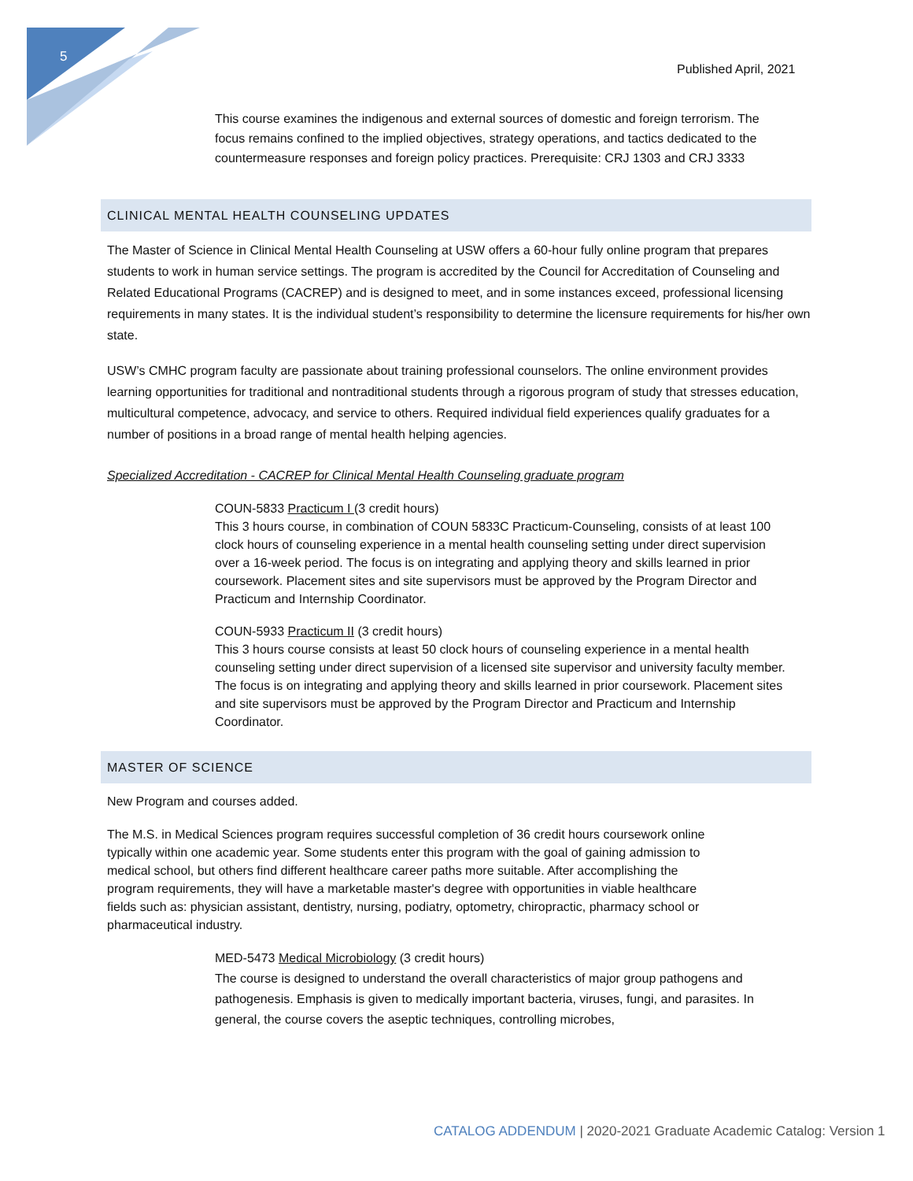5
Published April, 2021
This course examines the indigenous and external sources of domestic and foreign terrorism. The focus remains confined to the implied objectives, strategy operations, and tactics dedicated to the countermeasure responses and foreign policy practices. Prerequisite: CRJ 1303 and CRJ 3333
CLINICAL MENTAL HEALTH COUNSELING UPDATES
The Master of Science in Clinical Mental Health Counseling at USW offers a 60-hour fully online program that prepares students to work in human service settings. The program is accredited by the Council for Accreditation of Counseling and Related Educational Programs (CACREP) and is designed to meet, and in some instances exceed, professional licensing requirements in many states. It is the individual student’s responsibility to determine the licensure requirements for his/her own state.
USW’s CMHC program faculty are passionate about training professional counselors. The online environment provides learning opportunities for traditional and nontraditional students through a rigorous program of study that stresses education, multicultural competence, advocacy, and service to others. Required individual field experiences qualify graduates for a number of positions in a broad range of mental health helping agencies.
Specialized Accreditation - CACREP for Clinical Mental Health Counseling graduate program
COUN-5833 Practicum I (3 credit hours)
This 3 hours course, in combination of COUN 5833C Practicum-Counseling, consists of at least 100 clock hours of counseling experience in a mental health counseling setting under direct supervision over a 16-week period. The focus is on integrating and applying theory and skills learned in prior coursework. Placement sites and site supervisors must be approved by the Program Director and Practicum and Internship Coordinator.
COUN-5933 Practicum II (3 credit hours)
This 3 hours course consists at least 50 clock hours of counseling experience in a mental health counseling setting under direct supervision of a licensed site supervisor and university faculty member. The focus is on integrating and applying theory and skills learned in prior coursework. Placement sites and site supervisors must be approved by the Program Director and Practicum and Internship Coordinator.
MASTER OF SCIENCE
New Program and courses added.
The M.S. in Medical Sciences program requires successful completion of 36 credit hours coursework online typically within one academic year. Some students enter this program with the goal of gaining admission to medical school, but others find different healthcare career paths more suitable. After accomplishing the program requirements, they will have a marketable master's degree with opportunities in viable healthcare fields such as: physician assistant, dentistry, nursing, podiatry, optometry, chiropractic, pharmacy school or pharmaceutical industry.
MED-5473 Medical Microbiology (3 credit hours)
The course is designed to understand the overall characteristics of major group pathogens and pathogenesis. Emphasis is given to medically important bacteria, viruses, fungi, and parasites. In general, the course covers the aseptic techniques, controlling microbes,
CATALOG ADDENDUM | 2020-2021 Graduate Academic Catalog: Version 1